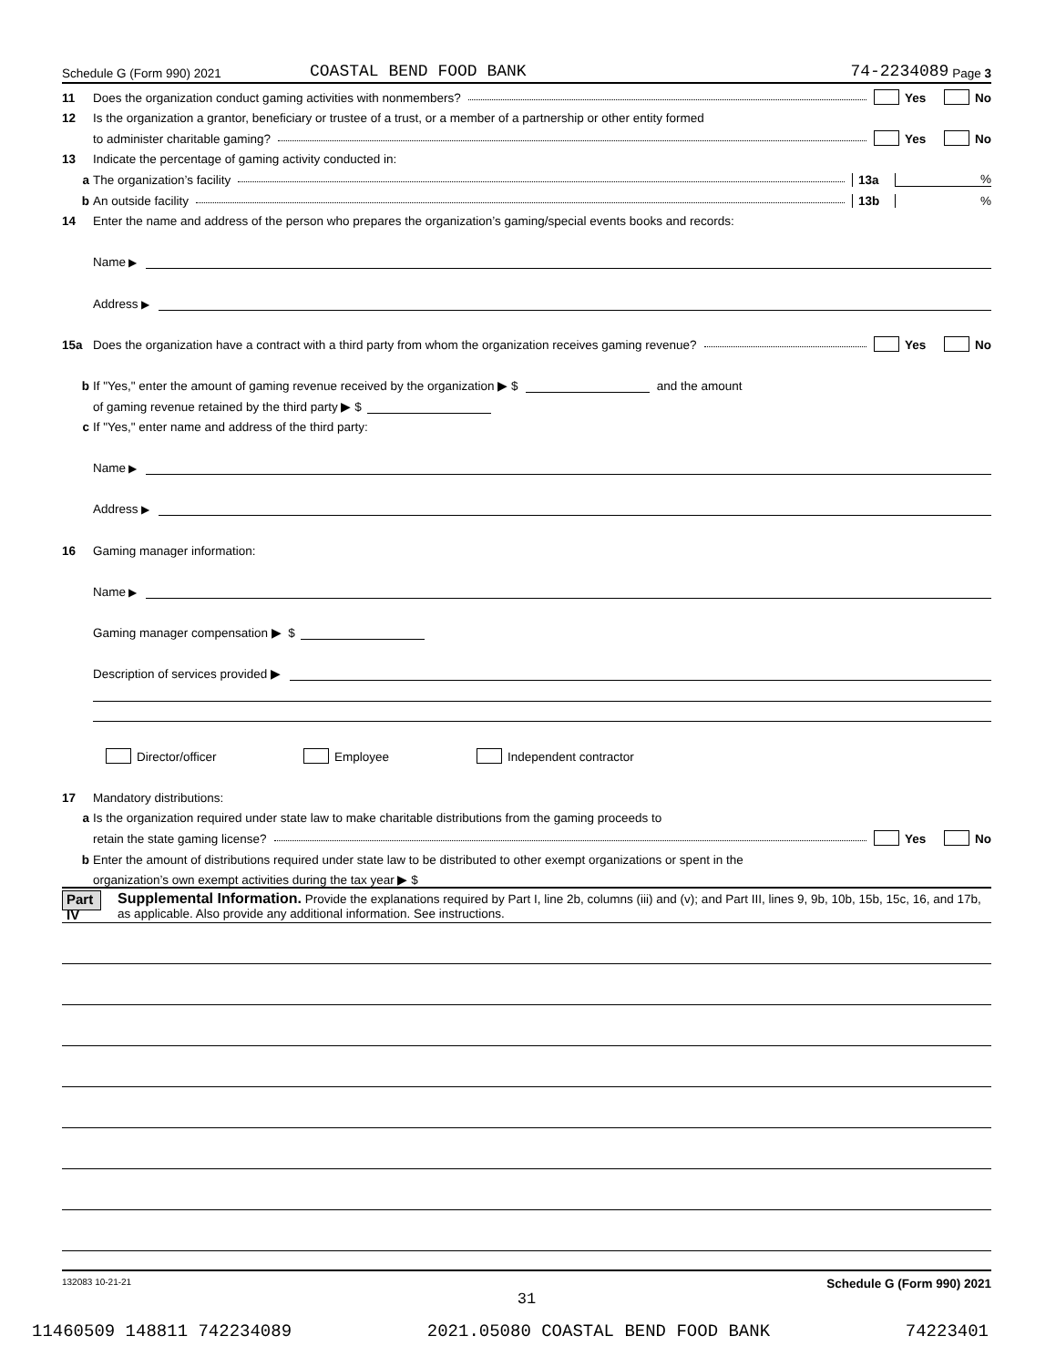Schedule G (Form 990) 2021 COASTAL BEND FOOD BANK 74-2234089 Page 3
11 Does the organization conduct gaming activities with nonmembers? Yes No
12 Is the organization a grantor, beneficiary or trustee of a trust, or a member of a partnership or other entity formed
to administer charitable gaming? Yes No
13 Indicate the percentage of gaming activity conducted in:
a The organization’s facility 13a%
b An outside facility 13b%
14 Enter the name and address of the person who prepares the organization’s gaming/special events books and records:
Name ▶
Address ▶
15a Does the organization have a contract with a third party from whom the organization receives gaming revenue? Yes No
b If "Yes," enter the amount of gaming revenue received by the organization ▶ $ and the amount
of gaming revenue retained by the third party ▶ $
c If "Yes," enter name and address of the third party:
Name ▶
Address ▶
16 Gaming manager information:
Name ▶
Gaming manager compensation ▶ $
Description of services provided ▶
Director/officer Employee Independent contractor
17 Mandatory distributions:
a Is the organization required under state law to make charitable distributions from the gaming proceeds to
retain the state gaming license? Yes No
b Enter the amount of distributions required under state law to be distributed to other exempt organizations or spent in the
organization’s own exempt activities during the tax year ▶ $
Part IV
Supplemental Information. Provide the explanations required by Part I, line 2b, columns (iii) and (v); and Part III, lines 9, 9b, 10b, 15b, 15c, 16, and 17b, as applicable. Also provide any additional information. See instructions.
132083 10-21-21 Schedule G (Form 990) 2021
31
11460509 148811 742234089 2021.05080 COASTAL BEND FOOD BANK 74223401